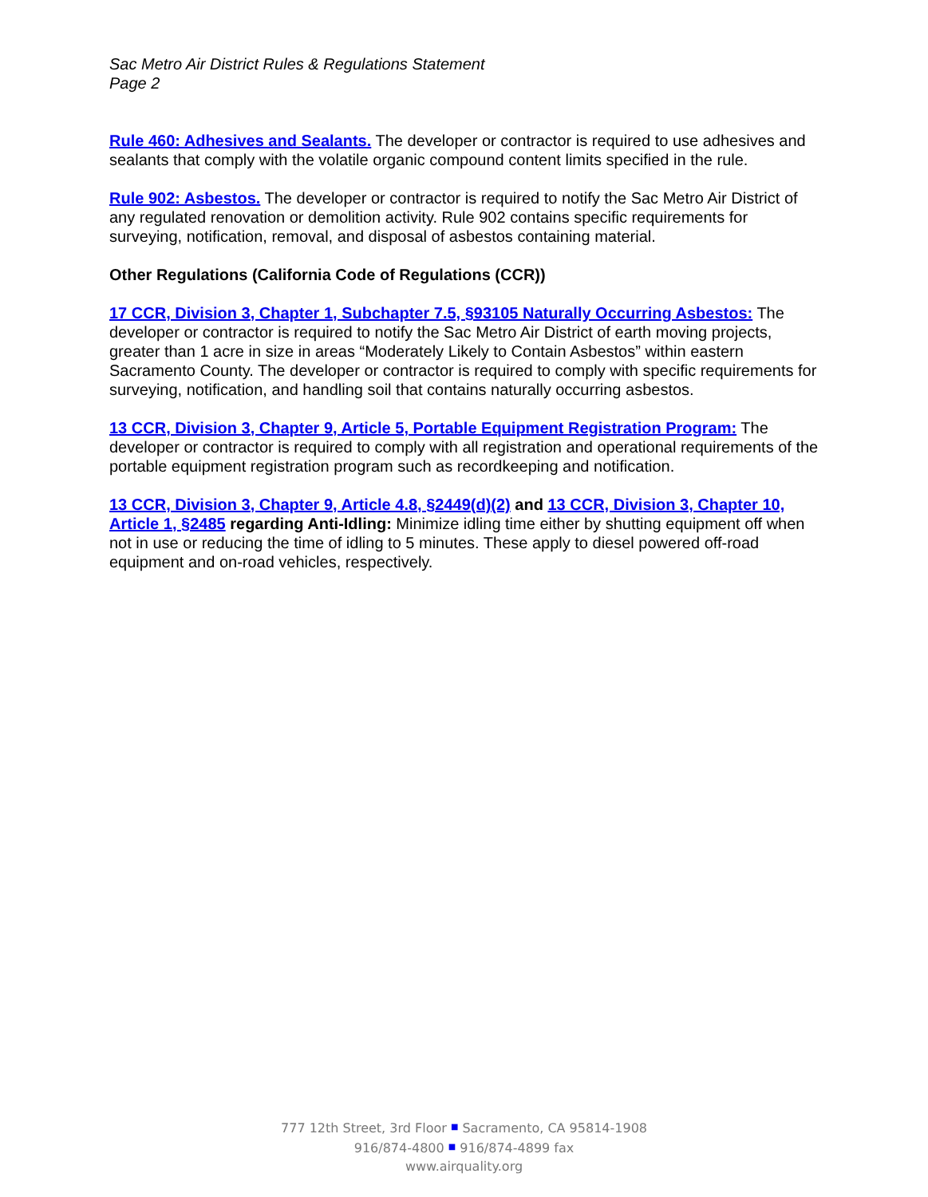Sac Metro Air District Rules & Regulations Statement
Page 2
Rule 460: Adhesives and Sealants. The developer or contractor is required to use adhesives and sealants that comply with the volatile organic compound content limits specified in the rule.
Rule 902: Asbestos. The developer or contractor is required to notify the Sac Metro Air District of any regulated renovation or demolition activity. Rule 902 contains specific requirements for surveying, notification, removal, and disposal of asbestos containing material.
Other Regulations (California Code of Regulations (CCR))
17 CCR, Division 3, Chapter 1, Subchapter 7.5, §93105 Naturally Occurring Asbestos: The developer or contractor is required to notify the Sac Metro Air District of earth moving projects, greater than 1 acre in size in areas “Moderately Likely to Contain Asbestos” within eastern Sacramento County. The developer or contractor is required to comply with specific requirements for surveying, notification, and handling soil that contains naturally occurring asbestos.
13 CCR, Division 3, Chapter 9, Article 5, Portable Equipment Registration Program: The developer or contractor is required to comply with all registration and operational requirements of the portable equipment registration program such as recordkeeping and notification.
13 CCR, Division 3, Chapter 9, Article 4.8, §2449(d)(2) and 13 CCR, Division 3, Chapter 10, Article 1, §2485 regarding Anti-Idling: Minimize idling time either by shutting equipment off when not in use or reducing the time of idling to 5 minutes. These apply to diesel powered off-road equipment and on-road vehicles, respectively.
777 12th Street, 3rd Floor ■ Sacramento, CA 95814-1908
916/874-4800 ■ 916/874-4899 fax
www.airquality.org